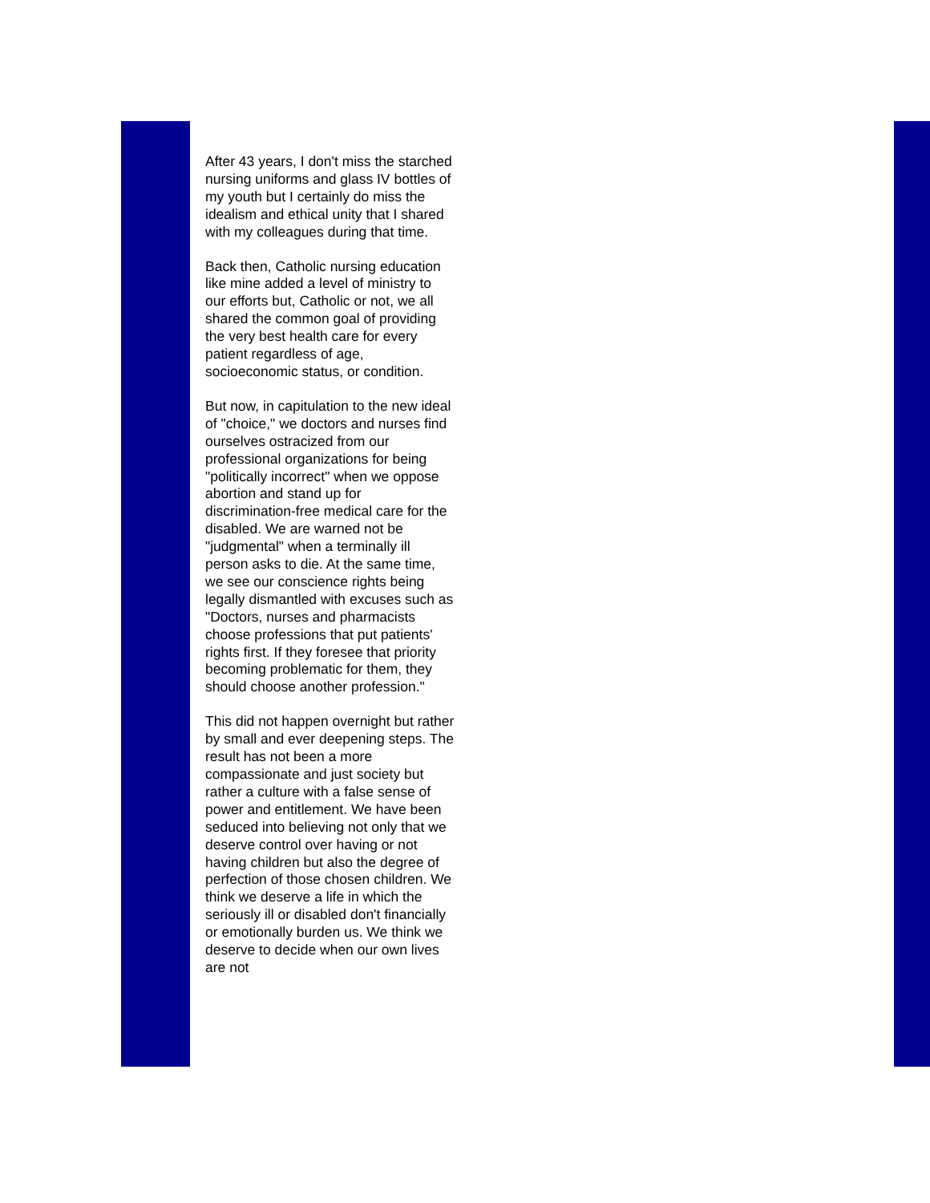After 43 years, I don't miss the starched nursing uniforms and glass IV bottles of my youth but I certainly do miss the idealism and ethical unity that I shared with my colleagues during that time.
Back then, Catholic nursing education like mine added a level of ministry to our efforts but, Catholic or not, we all shared the common goal of providing the very best health care for every patient regardless of age, socioeconomic status, or condition.
But now, in capitulation to the new ideal of "choice," we doctors and nurses find ourselves ostracized from our professional organizations for being "politically incorrect" when we oppose abortion and stand up for discrimination-free medical care for the disabled. We are warned not be "judgmental" when a terminally ill person asks to die. At the same time, we see our conscience rights being legally dismantled with excuses such as "Doctors, nurses and pharmacists choose professions that put patients' rights first. If they foresee that priority becoming problematic for them, they should choose another profession."
This did not happen overnight but rather by small and ever deepening steps. The result has not been a more compassionate and just society but rather a culture with a false sense of power and entitlement. We have been seduced into believing not only that we deserve control over having or not having children but also the degree of perfection of those chosen children. We think we deserve a life in which the seriously ill or disabled don't financially or emotionally burden us. We think we deserve to decide when our own lives are not